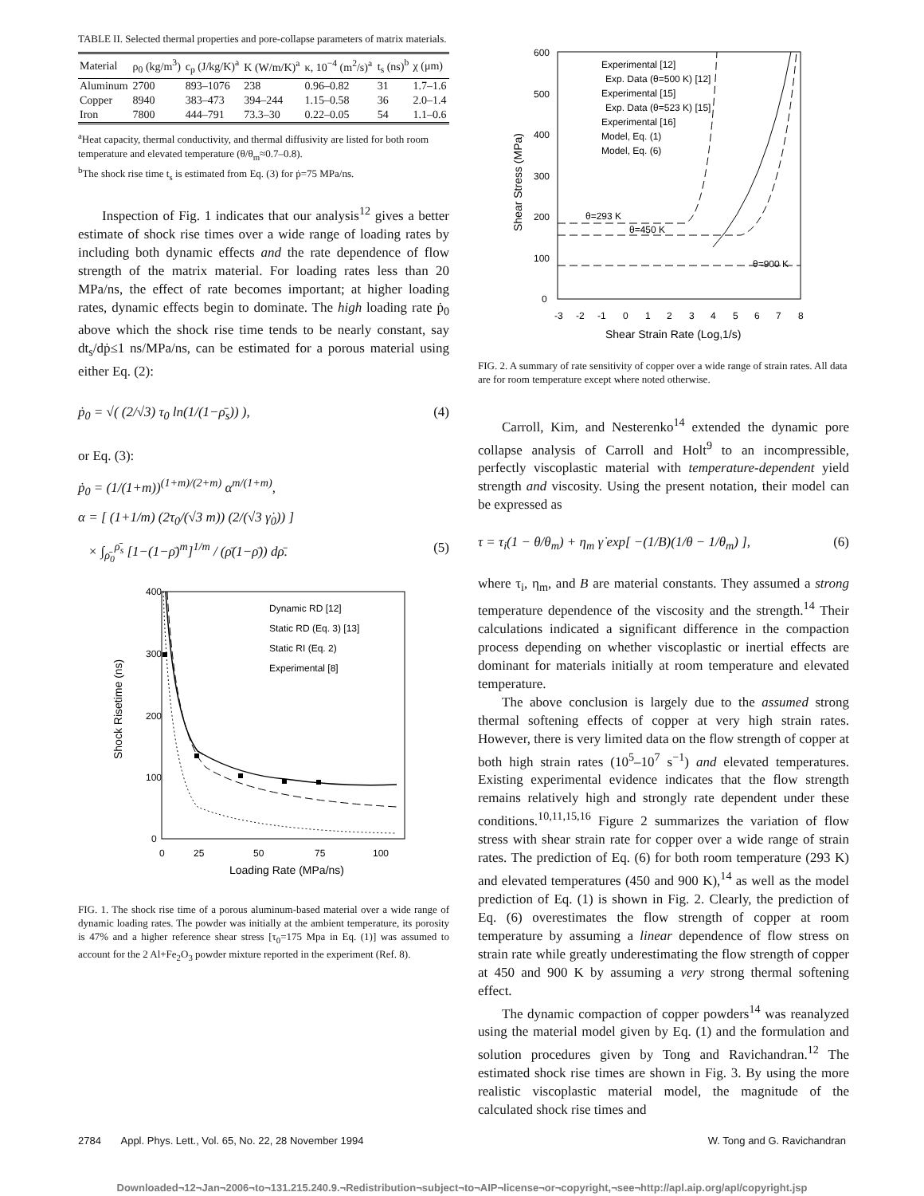TABLE II. Selected thermal properties and pore-collapse parameters of matrix materials.
| Material | ρ<sub>0</sub> (kg/m<sup>3</sup>) | c<sub>p</sub> (J/kg/K)<sup>a</sup> | K (W/m/K)<sup>a</sup> | κ, 10<sup>−4</sup> (m<sup>2</sup>/s)<sup>a</sup> | t<sub>s</sub> (ns)<sup>b</sup> | χ (μm) |
| --- | --- | --- | --- | --- | --- | --- |
| Aluminum | 2700 | 893–1076 | 238 | 0.96–0.82 | 31 | 1.7–1.6 |
| Copper | 8940 | 383–473 | 394–244 | 1.15–0.58 | 36 | 2.0–1.4 |
| Iron | 7800 | 444–791 | 73.3–30 | 0.22–0.05 | 54 | 1.1–0.6 |
<sup>a</sup> Heat capacity, thermal conductivity, and thermal diffusivity are listed for both room temperature and elevated temperature (θ/θ<sub>m</sub>≈0.7–0.8).
<sup>b</sup> The shock rise time t<sub>s</sub> is estimated from Eq. (3) for ṗ=75 MPa/ns.
Inspection of Fig. 1 indicates that our analysis<sup>12</sup> gives a better estimate of shock rise times over a wide range of loading rates by including both dynamic effects and the rate dependence of flow strength of the matrix material. For loading rates less than 20 MPa/ns, the effect of rate becomes important; at higher loading rates, dynamic effects begin to dominate. The high loading rate ṗ<sub>0</sub> above which the shock rise time tends to be nearly constant, say dt<sub>s</sub>/dṗ≤1 ns/MPa/ns, can be estimated for a porous material using either Eq. (2):
ṗ<sub>0</sub> = √( (2/√3) τ<sub>0</sub> ln(1/(1−ρ̄<sub>s</sub>)) ), (4)
or Eq. (3):
ṗ<sub>0</sub> = (1/(1+m))<sup>(1+m)/(2+m)</sup> α<sup>m/(1+m)</sup>,
α = [ (1+1/m) (2τ<sub>0</sub>/(√3 m)) (2/(√3 γ̇<sub>0</sub>)) ]
× ∫<sub>ρ̄<sub>0</sub></sub><sup>ρ̄<sub>s</sub></sup> [1−(1−ρ̄)<sup>m</sup>]<sup>1/m</sup> / (ρ̄(1−ρ̄)) dρ̄. (5)
400
300
200
100
0
0
25
50
75
100
Loading Rate (MPa/ns)
Shock Risetime (ns)
Dynamic RD [12]
Static RD (Eq. 3) [13]
Static RI (Eq. 2)
Experimental [8]
FIG. 1. The shock rise time of a porous aluminum-based material over a wide range of dynamic loading rates. The powder was initially at the ambient temperature, its porosity is 47% and a higher reference shear stress [τ<sub>0</sub>=175 Mpa in Eq. (1)] was assumed to account for the 2 Al+Fe<sub>2</sub>O<sub>3</sub> powder mixture reported in the experiment (Ref. 8).
600
500
400
300
200
100
0
-3
-2
-1
0
1
2
3
4
5
6
7
8
Shear Strain Rate (Log,1/s)
Shear Stress (MPa)
Experimental [12]
Exp. Data (θ=500 K) [12]
Experimental [15]
Exp. Data (θ=523 K) [15]
Experimental [16]
Model, Eq. (1)
Model, Eq. (6)
θ=293 K
θ=450 K
θ=900 K
FIG. 2. A summary of rate sensitivity of copper over a wide range of strain rates. All data are for room temperature except where noted otherwise.
Carroll, Kim, and Nesterenko<sup>14</sup> extended the dynamic pore collapse analysis of Carroll and Holt<sup>9</sup> to an incompressible, perfectly viscoplastic material with temperature-dependent yield strength and viscosity. Using the present notation, their model can be expressed as
τ = τ<sub>i</sub>(1 − θ/θ<sub>m</sub>) + η<sub>m</sub> γ̇ exp[ −(1/B)(1/θ − 1/θ<sub>m</sub>) ], (6)
where τ<sub>i</sub>, η<sub>m</sub>, and B are material constants. They assumed a strong temperature dependence of the viscosity and the strength.<sup>14</sup> Their calculations indicated a significant difference in the compaction process depending on whether viscoplastic or inertial effects are dominant for materials initially at room temperature and elevated temperature.
The above conclusion is largely due to the assumed strong thermal softening effects of copper at very high strain rates. However, there is very limited data on the flow strength of copper at both high strain rates (10<sup>5</sup>–10<sup>7</sup> s<sup>−1</sup>) and elevated temperatures. Existing experimental evidence indicates that the flow strength remains relatively high and strongly rate dependent under these conditions.<sup>10,11,15,16</sup> Figure 2 summarizes the variation of flow stress with shear strain rate for copper over a wide range of strain rates. The prediction of Eq. (6) for both room temperature (293 K) and elevated temperatures (450 and 900 K),<sup>14</sup> as well as the model prediction of Eq. (1) is shown in Fig. 2. Clearly, the prediction of Eq. (6) overestimates the flow strength of copper at room temperature by assuming a linear dependence of flow stress on strain rate while greatly underestimating the flow strength of copper at 450 and 900 K by assuming a very strong thermal softening effect.
The dynamic compaction of copper powders<sup>14</sup> was reanalyzed using the material model given by Eq. (1) and the formulation and solution procedures given by Tong and Ravichandran.<sup>12</sup> The estimated shock rise times are shown in Fig. 3. By using the more realistic viscoplastic material model, the magnitude of the calculated shock rise times and
2784 Appl. Phys. Lett., Vol. 65, No. 22, 28 November 1994 W. Tong and G. Ravichandran
Downloaded¬12¬Jan¬2006¬to¬131.215.240.9.¬Redistribution¬subject¬to¬AIP¬license¬or¬copyright,¬see¬http://apl.aip.org/apl/copyright.jsp